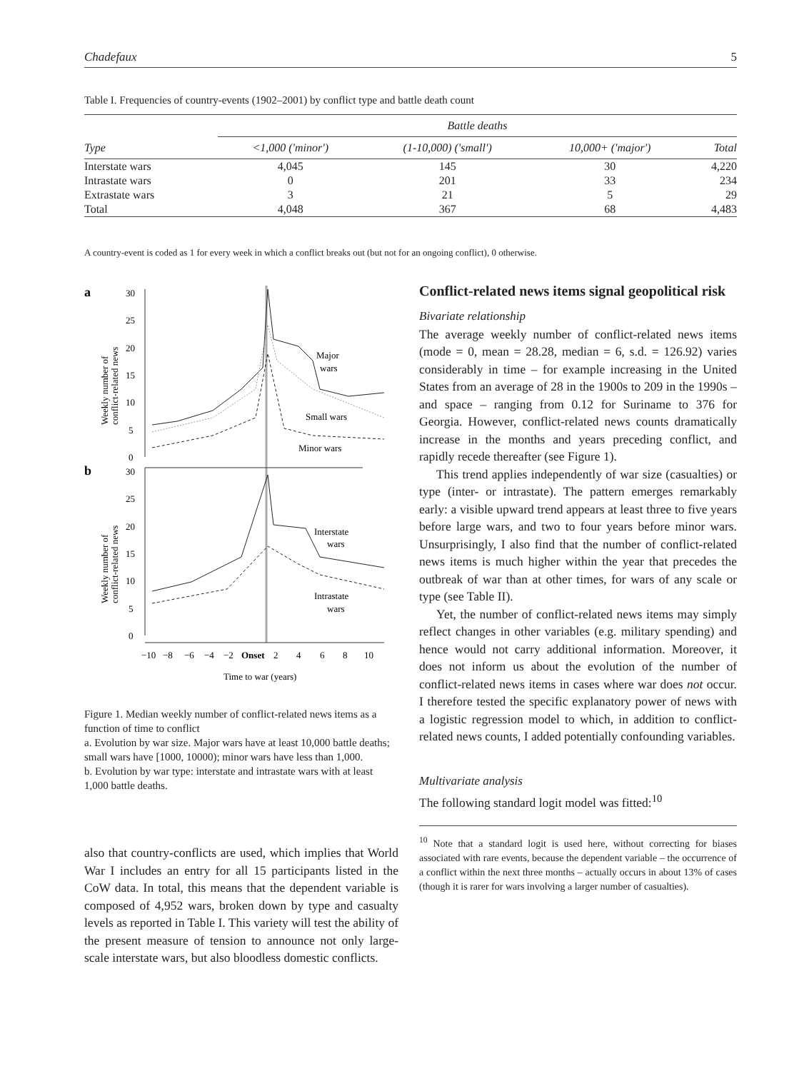Chadefaux 5
Table I. Frequencies of country-events (1902–2001) by conflict type and battle death count
| | Battle deaths | | | |
| --- | --- | --- | --- | --- |
| Type | <1,000 ('minor') | (1-10,000) ('small') | 10,000+ ('major') | Total |
| Interstate wars | 4,045 | 145 | 30 | 4,220 |
| Intrastate wars | 0 | 201 | 33 | 234 |
| Extrastate wars | 3 | 21 | 5 | 29 |
| Total | 4,048 | 367 | 68 | 4,483 |
A country-event is coded as 1 for every week in which a conflict breaks out (but not for an ongoing conflict), 0 otherwise.
a
b
30
25
20
15
10
5
0
30
25
20
15
10
5
0
Weekly number of
conflict-related news
Weekly number of
conflict-related news
Major
wars
Small wars
Minor wars
Interstate
wars
Intrastate
wars
−10
−8
−6
−4
−2
Onset
2
4
6
8
10
Time to war (years)
Figure 1. Median weekly number of conflict-related news items as a function of time to conflict
a. Evolution by war size. Major wars have at least 10,000 battle deaths; small wars have [1000, 10000); minor wars have less than 1,000.
b. Evolution by war type: interstate and intrastate wars with at least 1,000 battle deaths.
also that country-conflicts are used, which implies that World War I includes an entry for all 15 participants listed in the CoW data. In total, this means that the dependent variable is composed of 4,952 wars, broken down by type and casualty levels as reported in Table I. This variety will test the ability of the present measure of tension to announce not only large-scale interstate wars, but also bloodless domestic conflicts.
Conflict-related news items signal geopolitical risk
Bivariate relationship
The average weekly number of conflict-related news items (mode = 0, mean = 28.28, median = 6, s.d. = 126.92) varies considerably in time – for example increasing in the United States from an average of 28 in the 1900s to 209 in the 1990s – and space – ranging from 0.12 for Suriname to 376 for Georgia. However, conflict-related news counts dramatically increase in the months and years preceding conflict, and rapidly recede thereafter (see Figure 1).
This trend applies independently of war size (casualties) or type (inter- or intrastate). The pattern emerges remarkably early: a visible upward trend appears at least three to five years before large wars, and two to four years before minor wars. Unsurprisingly, I also find that the number of conflict-related news items is much higher within the year that precedes the outbreak of war than at other times, for wars of any scale or type (see Table II).
Yet, the number of conflict-related news items may simply reflect changes in other variables (e.g. military spending) and hence would not carry additional information. Moreover, it does not inform us about the evolution of the number of conflict-related news items in cases where war does not occur. I therefore tested the specific explanatory power of news with a logistic regression model to which, in addition to conflict-related news counts, I added potentially confounding variables.
Multivariate analysis
The following standard logit model was fitted:<sup>10</sup>
<sup>10</sup> Note that a standard logit is used here, without correcting for biases associated with rare events, because the dependent variable – the occurrence of a conflict within the next three months – actually occurs in about 13% of cases (though it is rarer for wars involving a larger number of casualties).